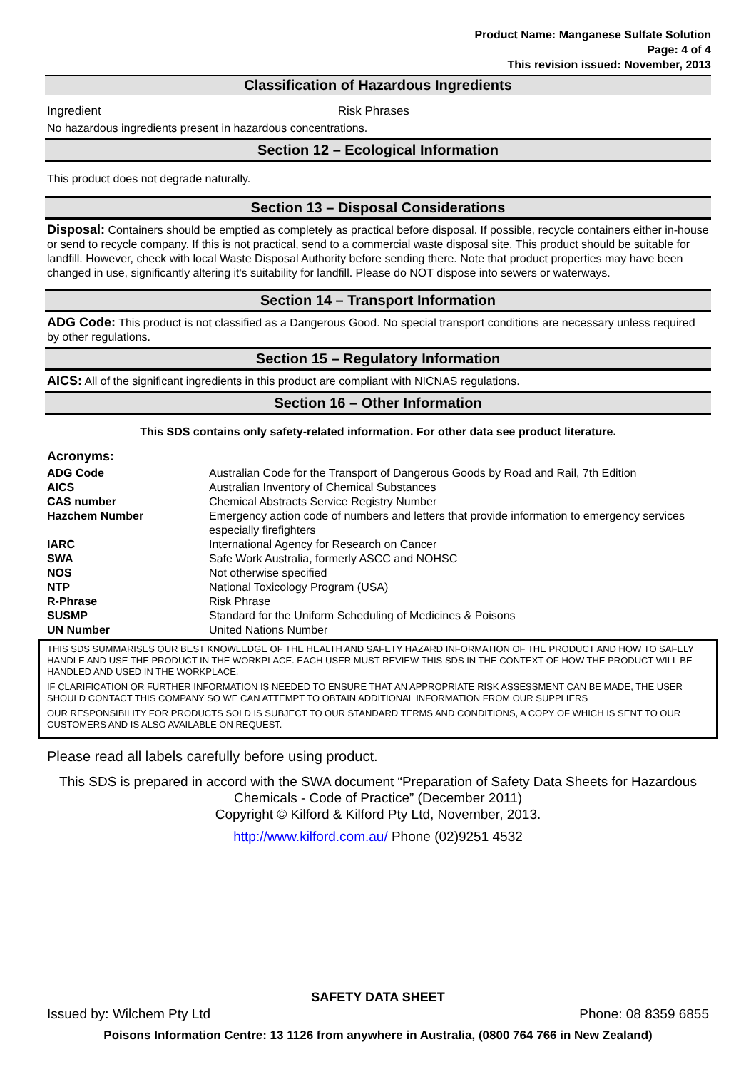Product Name: Manganese Sulfate Solution
Page: 4 of 4
This revision issued: November, 2013
Classification of Hazardous Ingredients
Ingredient Risk Phrases
No hazardous ingredients present in hazardous concentrations.
Section 12 – Ecological Information
This product does not degrade naturally.
Section 13 – Disposal Considerations
Disposal: Containers should be emptied as completely as practical before disposal. If possible, recycle containers either in-house or send to recycle company. If this is not practical, send to a commercial waste disposal site. This product should be suitable for landfill. However, check with local Waste Disposal Authority before sending there. Note that product properties may have been changed in use, significantly altering it's suitability for landfill. Please do NOT dispose into sewers or waterways.
Section 14 – Transport Information
ADG Code: This product is not classified as a Dangerous Good. No special transport conditions are necessary unless required by other regulations.
Section 15 – Regulatory Information
AICS: All of the significant ingredients in this product are compliant with NICNAS regulations.
Section 16 – Other Information
This SDS contains only safety-related information. For other data see product literature.
Acronyms:
| ADG Code | Australian Code for the Transport of Dangerous Goods by Road and Rail, 7th Edition |
| AICS | Australian Inventory of Chemical Substances |
| CAS number | Chemical Abstracts Service Registry Number |
| Hazchem Number | Emergency action code of numbers and letters that provide information to emergency services especially firefighters |
| IARC | International Agency for Research on Cancer |
| SWA | Safe Work Australia, formerly ASCC and NOHSC |
| NOS | Not otherwise specified |
| NTP | National Toxicology Program (USA) |
| R-Phrase | Risk Phrase |
| SUSMP | Standard for the Uniform Scheduling of Medicines & Poisons |
| UN Number | United Nations Number |
THIS SDS SUMMARISES OUR BEST KNOWLEDGE OF THE HEALTH AND SAFETY HAZARD INFORMATION OF THE PRODUCT AND HOW TO SAFELY HANDLE AND USE THE PRODUCT IN THE WORKPLACE. EACH USER MUST REVIEW THIS SDS IN THE CONTEXT OF HOW THE PRODUCT WILL BE HANDLED AND USED IN THE WORKPLACE.
IF CLARIFICATION OR FURTHER INFORMATION IS NEEDED TO ENSURE THAT AN APPROPRIATE RISK ASSESSMENT CAN BE MADE, THE USER SHOULD CONTACT THIS COMPANY SO WE CAN ATTEMPT TO OBTAIN ADDITIONAL INFORMATION FROM OUR SUPPLIERS
OUR RESPONSIBILITY FOR PRODUCTS SOLD IS SUBJECT TO OUR STANDARD TERMS AND CONDITIONS, A COPY OF WHICH IS SENT TO OUR CUSTOMERS AND IS ALSO AVAILABLE ON REQUEST.
Please read all labels carefully before using product.
This SDS is prepared in accord with the SWA document “Preparation of Safety Data Sheets for Hazardous Chemicals - Code of Practice” (December 2011)
Copyright © Kilford & Kilford Pty Ltd, November, 2013.
http://www.kilford.com.au/ Phone (02)9251 4532
SAFETY DATA SHEET
Issued by: Wilchem Pty Ltd Phone: 08 8359 6855
Poisons Information Centre: 13 1126 from anywhere in Australia, (0800 764 766 in New Zealand)